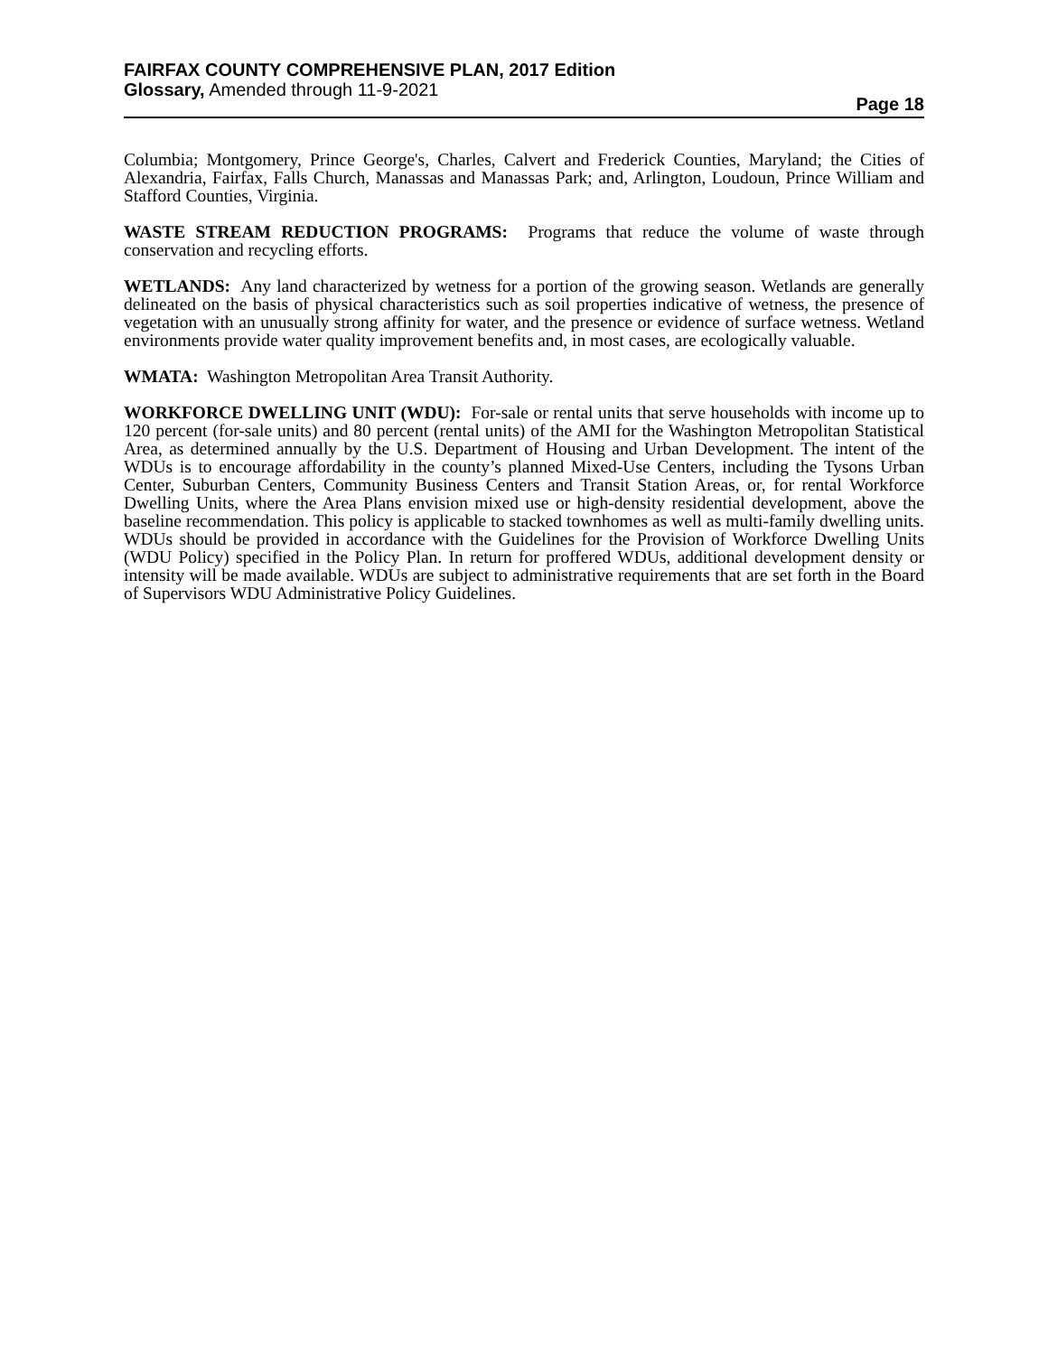FAIRFAX COUNTY COMPREHENSIVE PLAN, 2017 Edition
Glossary, Amended through 11-9-2021
Page 18
Columbia; Montgomery, Prince George's, Charles, Calvert and Frederick Counties, Maryland; the Cities of Alexandria, Fairfax, Falls Church, Manassas and Manassas Park; and, Arlington, Loudoun, Prince William and Stafford Counties, Virginia.
WASTE STREAM REDUCTION PROGRAMS: Programs that reduce the volume of waste through conservation and recycling efforts.
WETLANDS: Any land characterized by wetness for a portion of the growing season. Wetlands are generally delineated on the basis of physical characteristics such as soil properties indicative of wetness, the presence of vegetation with an unusually strong affinity for water, and the presence or evidence of surface wetness. Wetland environments provide water quality improvement benefits and, in most cases, are ecologically valuable.
WMATA: Washington Metropolitan Area Transit Authority.
WORKFORCE DWELLING UNIT (WDU): For-sale or rental units that serve households with income up to 120 percent (for-sale units) and 80 percent (rental units) of the AMI for the Washington Metropolitan Statistical Area, as determined annually by the U.S. Department of Housing and Urban Development. The intent of the WDUs is to encourage affordability in the county’s planned Mixed-Use Centers, including the Tysons Urban Center, Suburban Centers, Community Business Centers and Transit Station Areas, or, for rental Workforce Dwelling Units, where the Area Plans envision mixed use or high-density residential development, above the baseline recommendation. This policy is applicable to stacked townhomes as well as multi-family dwelling units. WDUs should be provided in accordance with the Guidelines for the Provision of Workforce Dwelling Units (WDU Policy) specified in the Policy Plan. In return for proffered WDUs, additional development density or intensity will be made available. WDUs are subject to administrative requirements that are set forth in the Board of Supervisors WDU Administrative Policy Guidelines.